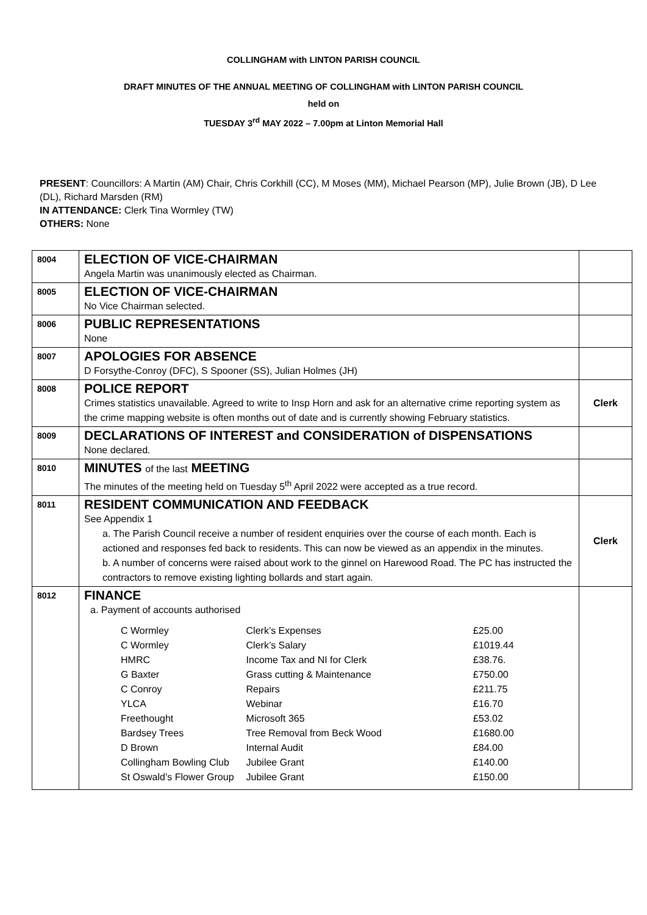COLLINGHAM with LINTON PARISH COUNCIL
DRAFT MINUTES OF THE ANNUAL MEETING OF COLLINGHAM with LINTON PARISH COUNCIL
held on
TUESDAY 3<sup>rd</sup> MAY 2022 – 7.00pm at Linton Memorial Hall
PRESENT: Councillors: A Martin (AM) Chair, Chris Corkhill (CC), M Moses (MM), Michael Pearson (MP), Julie Brown (JB), D Lee (DL), Richard Marsden (RM)
IN ATTENDANCE: Clerk Tina Wormley (TW)
OTHERS: None
| 8004 | ELECTION OF VICE-CHAIRMAN Angela Martin was unanimously elected as Chairman. | |
| 8005 | ELECTION OF VICE-CHAIRMAN No Vice Chairman selected. | |
| 8006 | PUBLIC REPRESENTATIONS None | |
| 8007 | APOLOGIES FOR ABSENCE D Forsythe-Conroy (DFC), S Spooner (SS), Julian Holmes (JH) | |
| 8008 | POLICE REPORT Crimes statistics unavailable. Agreed to write to Insp Horn and ask for an alternative crime reporting system as the crime mapping website is often months out of date and is currently showing February statistics. | Clerk |
| 8009 | DECLARATIONS OF INTEREST and CONSIDERATION of DISPENSATIONS None declared. | |
| 8010 | MINUTES of the last MEETING The minutes of the meeting held on Tuesday 5<sup>th</sup> April 2022 were accepted as a true record. | |
| 8011 | RESIDENT COMMUNICATION AND FEEDBACK See Appendix 1 a. The Parish Council receive a number of resident enquiries over the course of each month. Each is actioned and responses fed back to residents. This can now be viewed as an appendix in the minutes. b. A number of concerns were raised about work to the ginnel on Harewood Road. The PC has instructed the contractors to remove existing lighting bollards and start again. | Clerk |
| 8012 | FINANCE a. Payment of accounts authorised / C Wormley / Clerk’s Expenses / £25.00 / / C Wormley / Clerk’s Salary / £1019.44 / / HMRC / Income Tax and NI for Clerk / £38.76. / / G Baxter / Grass cutting & Maintenance / £750.00 / / C Conroy / Repairs / £211.75 / / YLCA / Webinar / £16.70 / / Freethought / Microsoft 365 / £53.02 / / Bardsey Trees / Tree Removal from Beck Wood / £1680.00 / / D Brown / Internal Audit / £84.00 / / Collingham Bowling Club / Jubilee Grant / £140.00 / / St Oswald’s Flower Group / Jubilee Grant / £150.00 / | |